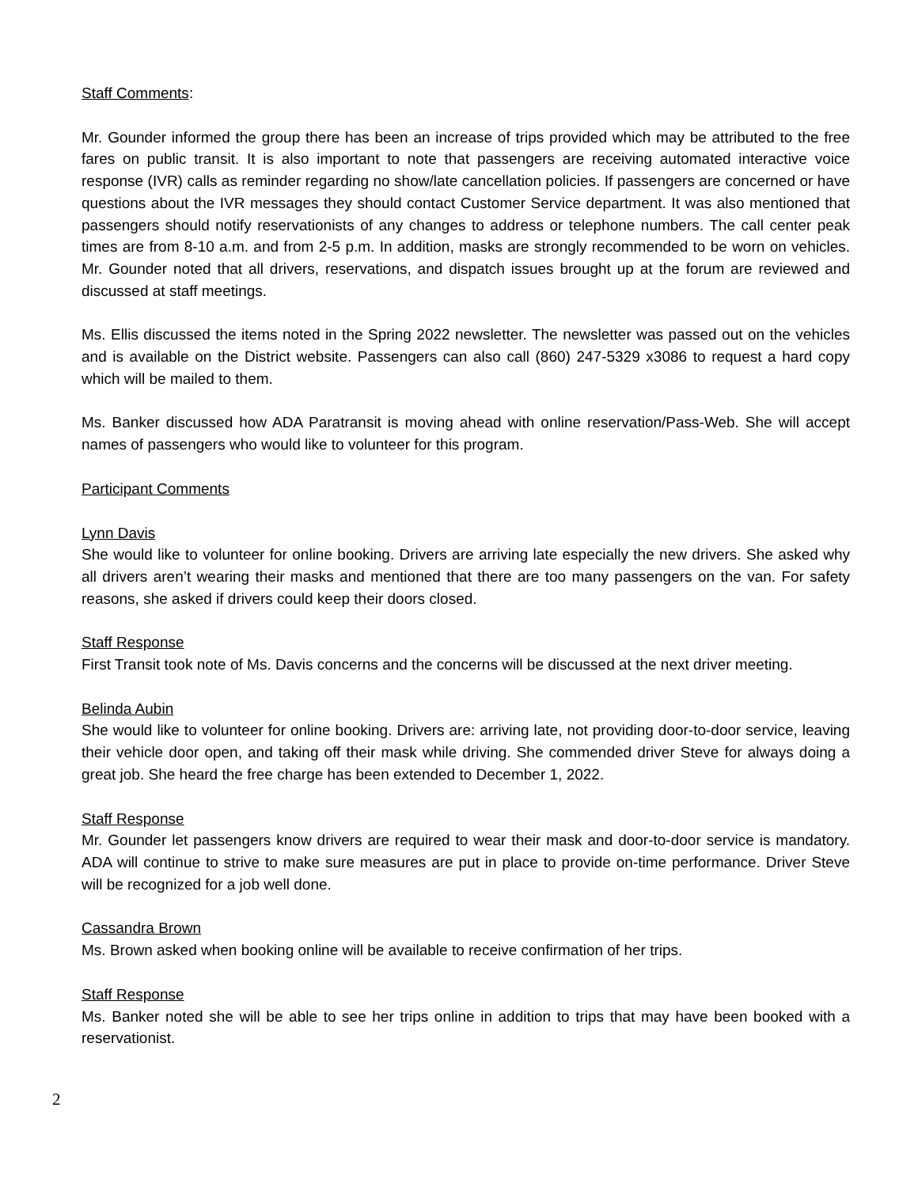Staff Comments:
Mr. Gounder informed the group there has been an increase of trips provided which may be attributed to the free fares on public transit. It is also important to note that passengers are receiving automated interactive voice response (IVR) calls as reminder regarding no show/late cancellation policies. If passengers are concerned or have questions about the IVR messages they should contact Customer Service department. It was also mentioned that passengers should notify reservationists of any changes to address or telephone numbers. The call center peak times are from 8-10 a.m. and from 2-5 p.m. In addition, masks are strongly recommended to be worn on vehicles. Mr. Gounder noted that all drivers, reservations, and dispatch issues brought up at the forum are reviewed and discussed at staff meetings.
Ms. Ellis discussed the items noted in the Spring 2022 newsletter. The newsletter was passed out on the vehicles and is available on the District website. Passengers can also call (860) 247-5329 x3086 to request a hard copy which will be mailed to them.
Ms. Banker discussed how ADA Paratransit is moving ahead with online reservation/Pass-Web. She will accept names of passengers who would like to volunteer for this program.
Participant Comments
Lynn Davis
She would like to volunteer for online booking. Drivers are arriving late especially the new drivers. She asked why all drivers aren’t wearing their masks and mentioned that there are too many passengers on the van. For safety reasons, she asked if drivers could keep their doors closed.
Staff Response
First Transit took note of Ms. Davis concerns and the concerns will be discussed at the next driver meeting.
Belinda Aubin
She would like to volunteer for online booking. Drivers are: arriving late, not providing door-to-door service, leaving their vehicle door open, and taking off their mask while driving. She commended driver Steve for always doing a great job. She heard the free charge has been extended to December 1, 2022.
Staff Response
Mr. Gounder let passengers know drivers are required to wear their mask and door-to-door service is mandatory. ADA will continue to strive to make sure measures are put in place to provide on-time performance. Driver Steve will be recognized for a job well done.
Cassandra Brown
Ms. Brown asked when booking online will be available to receive confirmation of her trips.
Staff Response
Ms. Banker noted she will be able to see her trips online in addition to trips that may have been booked with a reservationist.
2